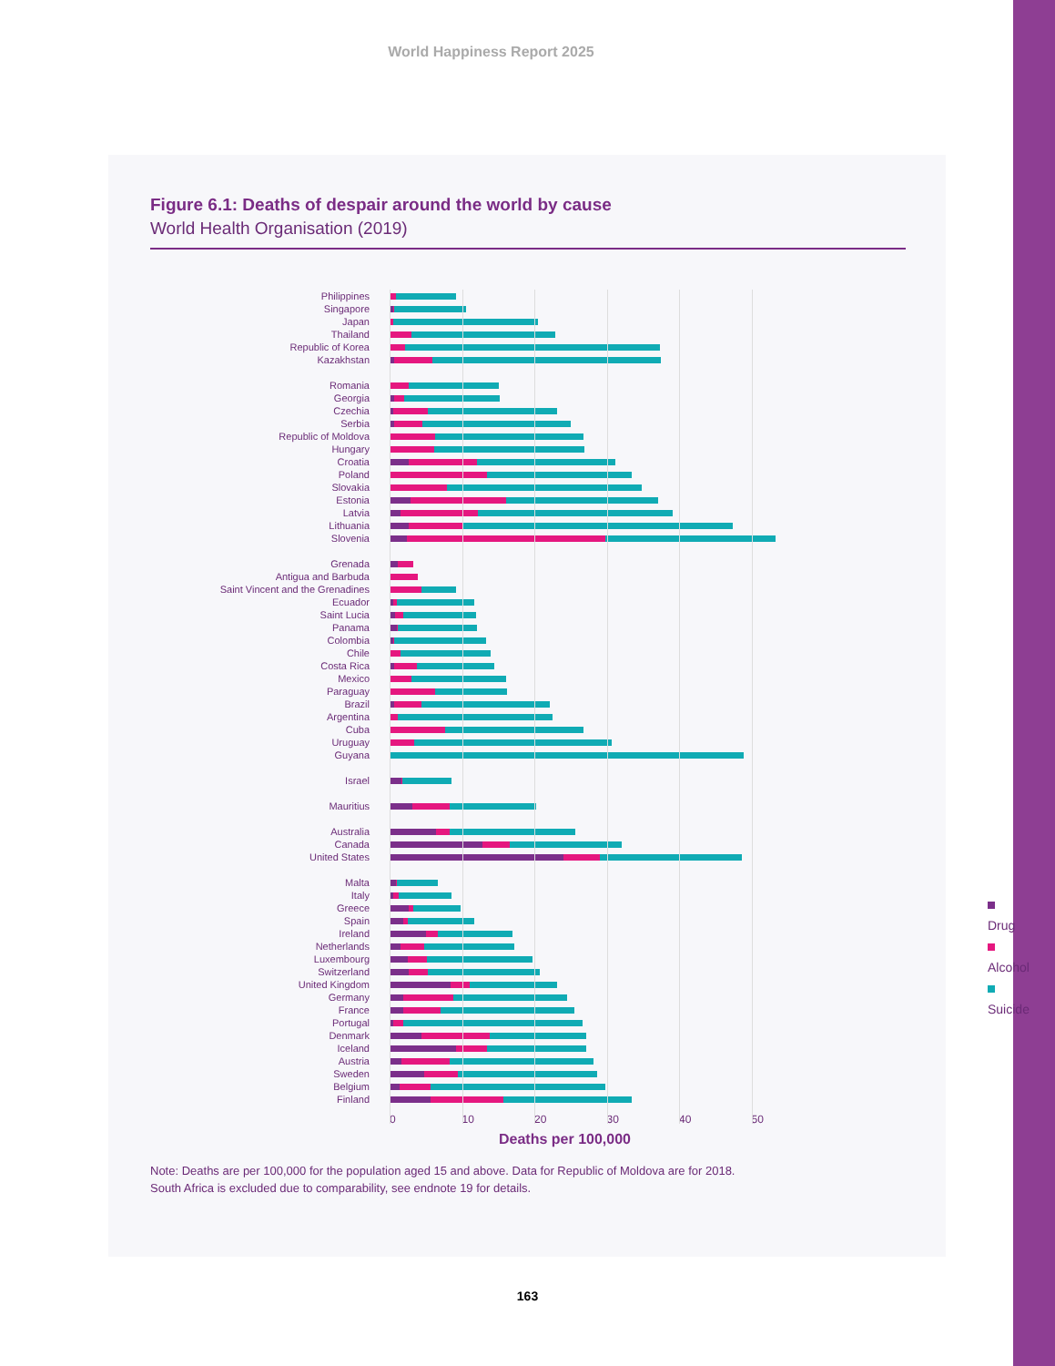World Happiness Report 2025
Figure 6.1: Deaths of despair around the world by cause
World Health Organisation (2019)
Philippines
Singapore
Japan
Thailand
Republic of Korea
Kazakhstan
Romania
Georgia
Czechia
Serbia
Republic of Moldova
Hungary
Croatia
Poland
Slovakia
Estonia
Latvia
Lithuania
Slovenia
Grenada
Antigua and Barbuda
Saint Vincent and the Grenadines
Ecuador
Saint Lucia
Panama
Colombia
Chile
Costa Rica
Mexico
Paraguay
Brazil
Argentina
Cuba
Uruguay
Guyana
Israel
Mauritius
Australia
Canada
United States
Malta
Italy
Greece
Spain
Ireland
Netherlands
Luxembourg
Switzerland
United Kingdom
Germany
France
Portugal
Denmark
Iceland
Austria
Sweden
Belgium
Finland
0 10 20 30 40 50
Deaths per 100,000
Drug
Alcohol
Suicide
Note: Deaths are per 100,000 for the population aged 15 and above. Data for Republic of Moldova are for 2018.
South Africa is excluded due to comparability, see endnote 19 for details.
163